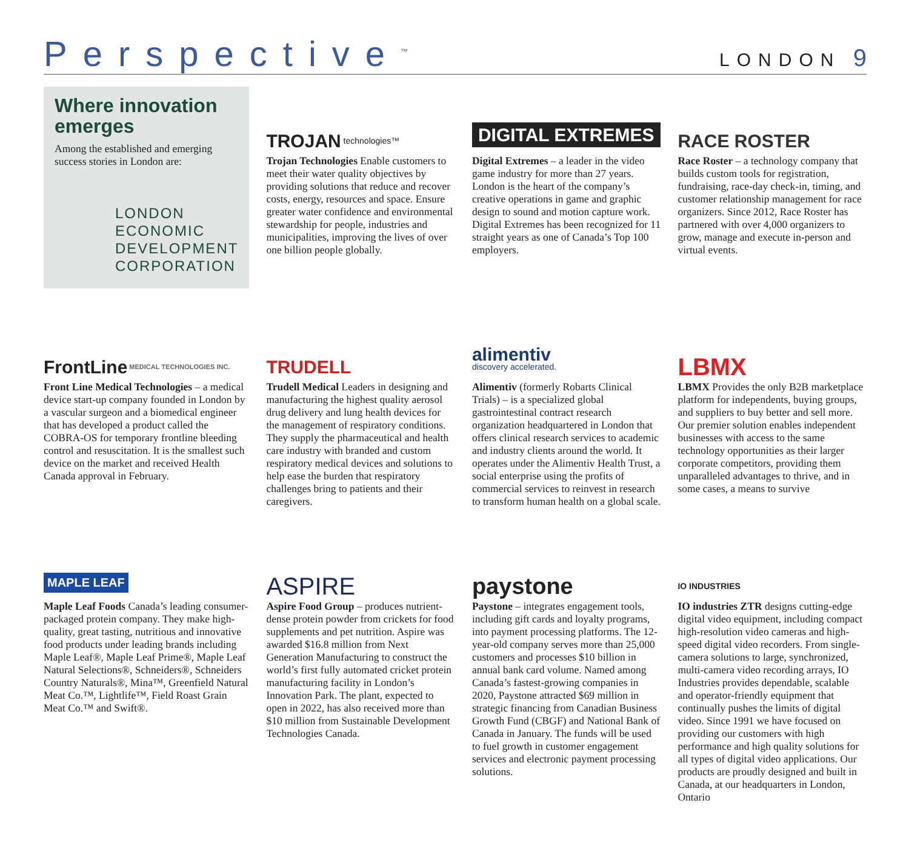Perspective<sup>™</sup>
LONDON 9
Where innovation emerges
Among the established and emerging success stories in London are:
LONDON
ECONOMIC
DEVELOPMENT
CORPORATION
TROJAN technologies™
Trojan Technologies Enable customers to meet their water quality objectives by providing solutions that reduce and recover costs, energy, resources and space. Ensure greater water confidence and environmental stewardship for people, industries and municipalities, improving the lives of over one billion people globally.
DIGITAL EXTREMES
Digital Extremes – a leader in the video game industry for more than 27 years. London is the heart of the company’s creative operations in game and graphic design to sound and motion capture work. Digital Extremes has been recognized for 11 straight years as one of Canada’s Top 100 employers.
RACE ROSTER
Race Roster – a technology company that builds custom tools for registration, fundraising, race-day check-in, timing, and customer relationship management for race organizers. Since 2012, Race Roster has partnered with over 4,000 organizers to grow, manage and execute in-person and virtual events.
FrontLine MEDICAL TECHNOLOGIES INC.
Front Line Medical Technologies – a medical device start-up company founded in London by a vascular surgeon and a biomedical engineer that has developed a product called the COBRA-OS for temporary frontline bleeding control and resuscitation. It is the smallest such device on the market and received Health Canada approval in February.
TRUDELL
Trudell Medical Leaders in designing and manufacturing the highest quality aerosol drug delivery and lung health devices for the management of respiratory conditions. They supply the pharmaceutical and health care industry with branded and custom respiratory medical devices and solutions to help ease the burden that respiratory challenges bring to patients and their caregivers.
alimentiv
discovery accelerated.
Alimentiv (formerly Robarts Clinical Trials) – is a specialized global gastrointestinal contract research organization headquartered in London that offers clinical research services to academic and industry clients around the world. It operates under the Alimentiv Health Trust, a social enterprise using the profits of commercial services to reinvest in research to transform human health on a global scale.
LBMX
LBMX Provides the only B2B marketplace platform for independents, buying groups, and suppliers to buy better and sell more. Our premier solution enables independent businesses with access to the same technology opportunities as their larger corporate competitors, providing them unparalleled advantages to thrive, and in some cases, a means to survive
MAPLE LEAF
Maple Leaf Foods Canada’s leading consumer-packaged protein company. They make high-quality, great tasting, nutritious and innovative food products under leading brands including Maple Leaf®, Maple Leaf Prime®, Maple Leaf Natural Selections®, Schneiders®, Schneiders Country Naturals®, Mina™, Greenfield Natural Meat Co.™, Lightlife™, Field Roast Grain Meat Co.™ and Swift®.
ASPIRE
Aspire Food Group – produces nutrient-dense protein powder from crickets for food supplements and pet nutrition. Aspire was awarded $16.8 million from Next Generation Manufacturing to construct the world’s first fully automated cricket protein manufacturing facility in London’s Innovation Park. The plant, expected to open in 2022, has also received more than $10 million from Sustainable Development Technologies Canada.
paystone
Paystone – integrates engagement tools, including gift cards and loyalty programs, into payment processing platforms. The 12-year-old company serves more than 25,000 customers and processes $10 billion in annual bank card volume. Named among Canada’s fastest-growing companies in 2020, Paystone attracted $69 million in strategic financing from Canadian Business Growth Fund (CBGF) and National Bank of Canada in January. The funds will be used to fuel growth in customer engagement services and electronic payment processing solutions.
IO INDUSTRIES
IO industries ZTR designs cutting-edge digital video equipment, including compact high-resolution video cameras and high-speed digital video recorders. From single-camera solutions to large, synchronized, multi-camera video recording arrays, IO Industries provides dependable, scalable and operator-friendly equipment that continually pushes the limits of digital video. Since 1991 we have focused on providing our customers with high performance and high quality solutions for all types of digital video applications. Our products are proudly designed and built in Canada, at our headquarters in London, Ontario